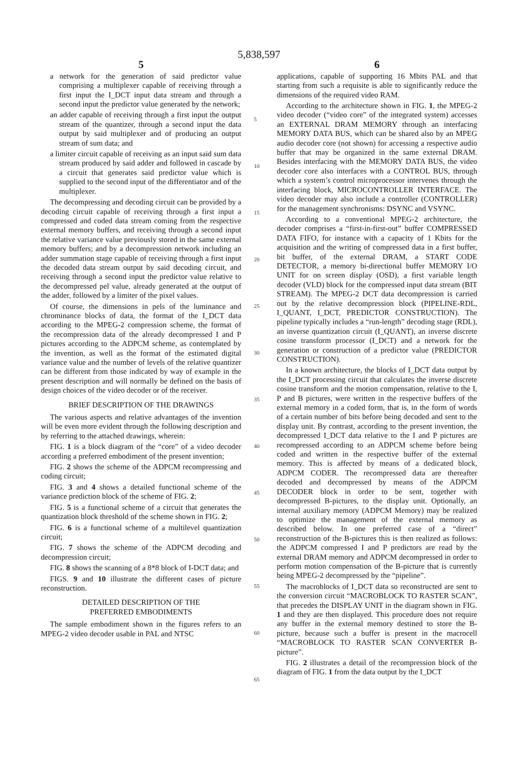5,838,597
5
a network for the generation of said predictor value comprising a multiplexer capable of receiving through a first input the I_DCT input data stream and through a second input the predictor value generated by the network;
an adder capable of receiving through a first input the output stream of the quantizer, through a second input the data output by said multiplexer and of producing an output stream of sum data; and
a limiter circuit capable of receiving as an input said sum data stream produced by said adder and followed in cascade by a circuit that generates said predictor value which is supplied to the second input of the differentiator and of the multiplexer.
The decompressing and decoding circuit can be provided by a decoding circuit capable of receiving through a first input a compressed and coded data stream coming from the respective external memory buffers, and receiving through a second input the relative variance value previously stored in the same external memory buffers; and by a decompression network including an adder summation stage capable of receiving through a first input the decoded data stream output by said decoding circuit, and receiving through a second input the predictor value relative to the decompressed pel value, already generated at the output of the adder, followed by a limiter of the pixel values.
Of course, the dimensions in pels of the luminance and chrominance blocks of data, the format of the I_DCT data according to the MPEG-2 compression scheme, the format of the recompression data of the already decompressed I and P pictures according to the ADPCM scheme, as contemplated by the invention, as well as the format of the estimated digital variance value and the number of levels of the relative quantizer can be different from those indicated by way of example in the present description and will normally be defined on the basis of design choices of the video decoder or of the receiver.
BRIEF DESCRIPTION OF THE DRAWINGS
The various aspects and relative advantages of the invention will be even more evident through the following description and by referring to the attached drawings, wherein:
FIG. 1 is a block diagram of the “core” of a video decoder according a preferred embodiment of the present invention;
FIG. 2 shows the scheme of the ADPCM recompressing and coding circuit;
FIG. 3 and 4 shows a detailed functional scheme of the variance prediction block of the scheme of FIG. 2;
FIG. 5 is a functional scheme of a circuit that generates the quantization block threshold of the scheme shown in FIG. 2;
FIG. 6 is a functional scheme of a multilevel quantization circuit;
FIG. 7 shows the scheme of the ADPCM decoding and decompression circuit;
FIG. 8 shows the scanning of a 8*8 block of I-DCT data; and
FIGS. 9 and 10 illustrate the different cases of picture reconstruction.
DETAILED DESCRIPTION OF THE
PREFERRED EMBODIMENTS
The sample embodiment shown in the figures refers to an MPEG-2 video decoder usable in PAL and NTSC
5
10
15
20
25
30
35
40
45
50
55
60
65
6
applications, capable of supporting 16 Mbits PAL and that starting from such a requisite is able to significantly reduce the dimensions of the required video RAM.
According to the architecture shown in FIG. 1, the MPEG-2 video decoder (“video core” of the integrated system) accesses an EXTERNAL DRAM MEMORY through an interfacing MEMORY DATA BUS, which can be shared also by an MPEG audio decoder core (not shown) for accessing a respective audio buffer that may be organized in the same external DRAM. Besides interfacing with the MEMORY DATA BUS, the video decoder core also interfaces with a CONTROL BUS, through which a system’s control microprocessor intervenes through the interfacing block, MICROCONTROLLER INTERFACE. The video decoder may also include a controller (CONTROLLER) for the management synchronisms: DSYNC and VSYNC.
According to a conventional MPEG-2 architecture, the decoder comprises a “first-in-first-out” buffer COMPRESSED DATA FIFO, for instance with a capacity of 1 Kbits for the acquisition and the writing of compressed data in a first buffer, bit buffer, of the external DRAM, a START CODE DETECTOR, a memory bi-directional buffer MEMORY I/O UNIT for on screen display (OSD), a first variable length decoder (VLD) block for the compressed input data stream (BIT STREAM). The MPEG-2 DCT data decompression is carried out by the relative decompression block (PIPELINE-RDL, I_QUANT, I_DCT, PREDICTOR CONSTRUCTION). The pipeline typically includes a “run-length” decoding stage (RDL), an inverse quantization circuit (I_QUANT), an inverse discrete cosine transform processor (I_DCT) and a network for the generation or construction of a predictor value (PREDICTOR CONSTRUCTION).
In a known architecture, the blocks of I_DCT data output by the I_DCT processing circuit that calculates the inverse discrete cosine transform and the motion compensation, relative to the I, P and B pictures, were written in the respective buffers of the external memory in a coded form, that is, in the form of words of a certain number of bits before being decoded and sent to the display unit. By contrast, according to the present invention, the decompressed I_DCT data relative to the I and P pictures are recompressed according to an ADPCM scheme before being coded and written in the respective buffer of the external memory. This is affected by means of a dedicated block, ADPCM CODER. The recompressed data are thereafter decoded and decompressed by means of the ADPCM DECODER block in order to be sent, together with decompressed B-pictures, to the display unit. Optionally, an internal auxiliary memory (ADPCM Memory) may be realized to optimize the management of the external memory as described below. In one preferred case of a “direct” reconstruction of the B-pictures this is then realized as follows: the ADPCM compressed I and P predictors are read by the external DRAM memory and ADPCM decompressed in order to perform motion compensation of the B-picture that is currently being MPEG-2 decompressed by the “pipeline”.
The macroblocks of I_DCT data so reconstructed are sent to the conversion circuit “MACROBLOCK TO RASTER SCAN”, that precedes the DISPLAY UNIT in the diagram shown in FIG. 1 and they are then displayed. This procedure does not require any buffer in the external memory destined to store the B-picture, because such a buffer is present in the macrocell “MACROBLOCK TO RASTER SCAN CONVERTER B-picture”.
FIG. 2 illustrates a detail of the recompression block of the diagram of FIG. 1 from the data output by the I_DCT